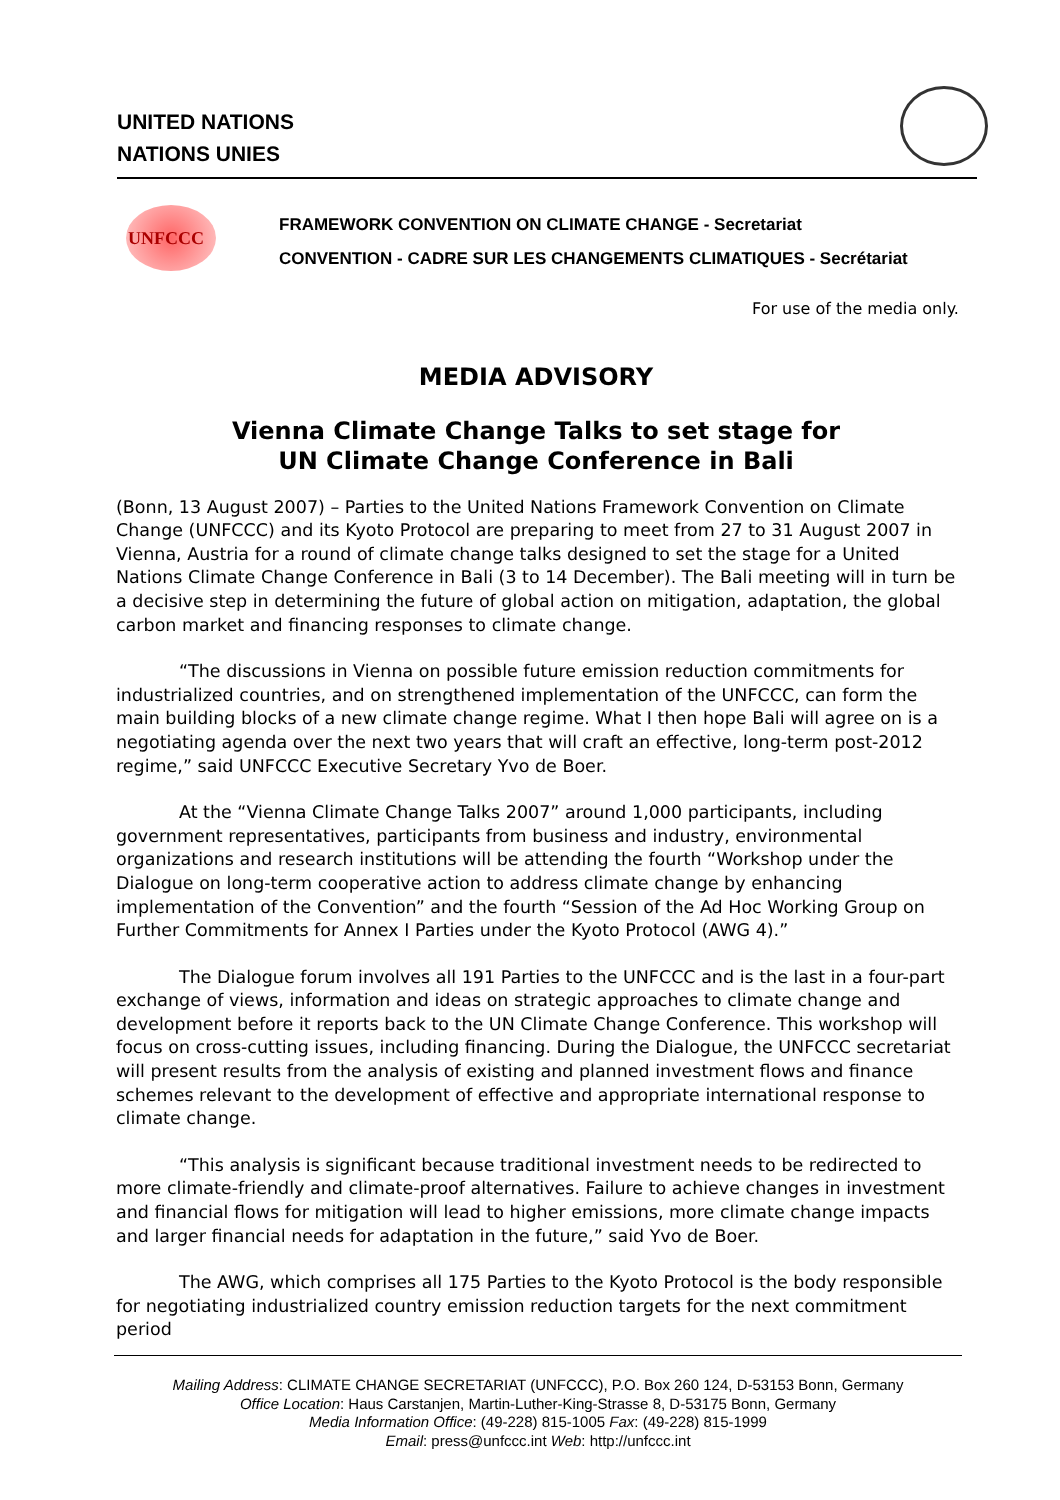UNITED NATIONS
NATIONS UNIES
UNFCCC
FRAMEWORK CONVENTION ON CLIMATE CHANGE - Secretariat
CONVENTION - CADRE SUR LES CHANGEMENTS CLIMATIQUES - Secrétariat
For use of the media only.
MEDIA ADVISORY
Vienna Climate Change Talks to set stage for
UN Climate Change Conference in Bali
(Bonn, 13 August 2007) – Parties to the United Nations Framework Convention on Climate Change (UNFCCC) and its Kyoto Protocol are preparing to meet from 27 to 31 August 2007 in Vienna, Austria for a round of climate change talks designed to set the stage for a United Nations Climate Change Conference in Bali (3 to 14 December). The Bali meeting will in turn be a decisive step in determining the future of global action on mitigation, adaptation, the global carbon market and financing responses to climate change.
“The discussions in Vienna on possible future emission reduction commitments for industrialized countries, and on strengthened implementation of the UNFCCC, can form the main building blocks of a new climate change regime. What I then hope Bali will agree on is a negotiating agenda over the next two years that will craft an effective, long-term post-2012 regime,” said UNFCCC Executive Secretary Yvo de Boer.
At the “Vienna Climate Change Talks 2007” around 1,000 participants, including government representatives, participants from business and industry, environmental organizations and research institutions will be attending the fourth “Workshop under the Dialogue on long-term cooperative action to address climate change by enhancing implementation of the Convention” and the fourth “Session of the Ad Hoc Working Group on Further Commitments for Annex I Parties under the Kyoto Protocol (AWG 4).”
The Dialogue forum involves all 191 Parties to the UNFCCC and is the last in a four-part exchange of views, information and ideas on strategic approaches to climate change and development before it reports back to the UN Climate Change Conference. This workshop will focus on cross-cutting issues, including financing. During the Dialogue, the UNFCCC secretariat will present results from the analysis of existing and planned investment flows and finance schemes relevant to the development of effective and appropriate international response to climate change.
“This analysis is significant because traditional investment needs to be redirected to more climate-friendly and climate-proof alternatives. Failure to achieve changes in investment and financial flows for mitigation will lead to higher emissions, more climate change impacts and larger financial needs for adaptation in the future,” said Yvo de Boer.
The AWG, which comprises all 175 Parties to the Kyoto Protocol is the body responsible for negotiating industrialized country emission reduction targets for the next commitment period
Mailing Address: CLIMATE CHANGE SECRETARIAT (UNFCCC), P.O. Box 260 124, D-53153 Bonn, Germany
Office Location: Haus Carstanjen, Martin-Luther-King-Strasse 8, D-53175 Bonn, Germany
Media Information Office: (49-228) 815-1005 Fax: (49-228) 815-1999
Email: press@unfccc.int Web: http://unfccc.int